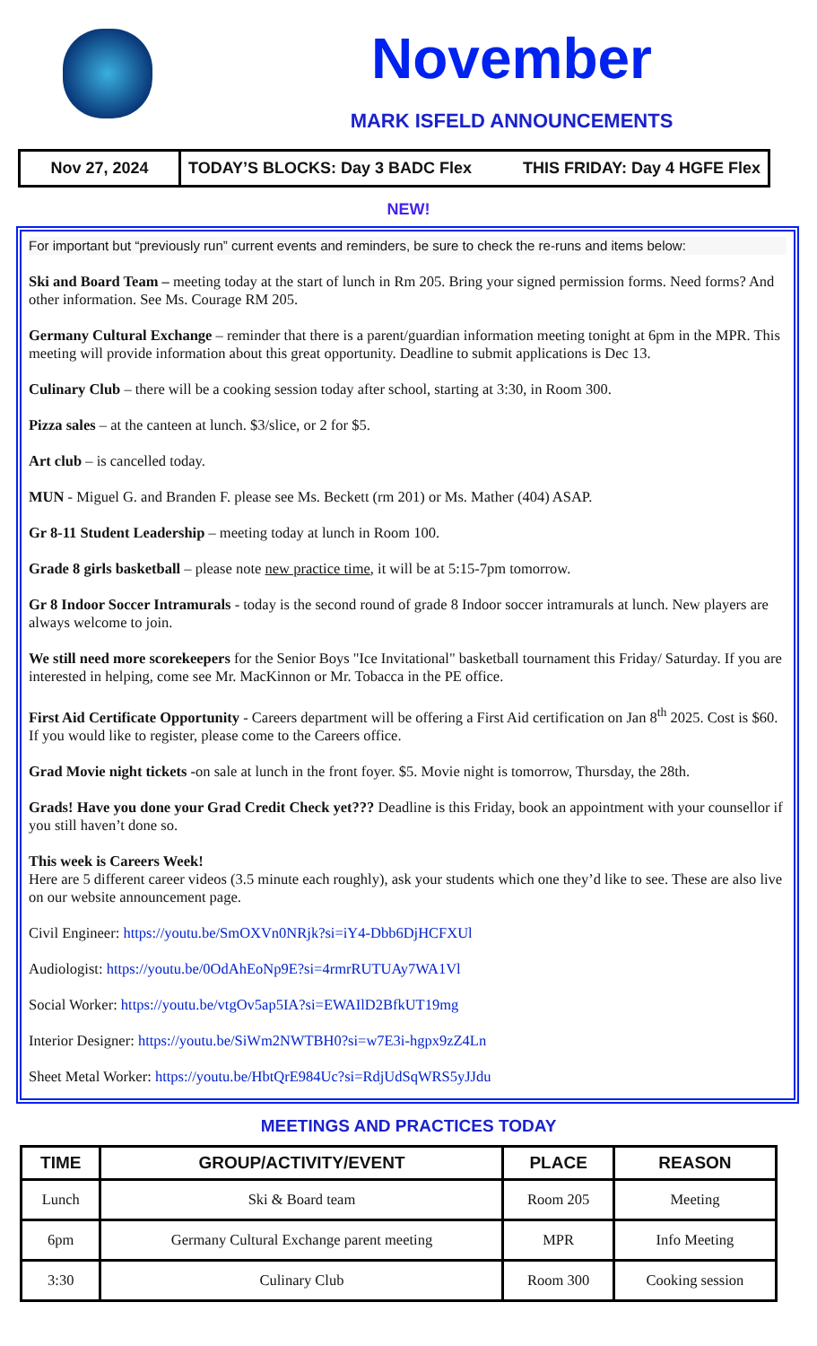November
MARK ISFELD ANNOUNCEMENTS
Nov 27, 2024 TODAY’S BLOCKS: Day 3 BADC Flex THIS FRIDAY: Day 4 HGFE Flex
NEW!
For important but “previously run” current events and reminders, be sure to check the re-runs and items below:
Ski and Board Team – meeting today at the start of lunch in Rm 205. Bring your signed permission forms. Need forms? And other information. See Ms. Courage RM 205.
Germany Cultural Exchange – reminder that there is a parent/guardian information meeting tonight at 6pm in the MPR. This meeting will provide information about this great opportunity. Deadline to submit applications is Dec 13.
Culinary Club – there will be a cooking session today after school, starting at 3:30, in Room 300.
Pizza sales – at the canteen at lunch. $3/slice, or 2 for $5.
Art club – is cancelled today.
MUN - Miguel G. and Branden F. please see Ms. Beckett (rm 201) or Ms. Mather (404) ASAP.
Gr 8-11 Student Leadership – meeting today at lunch in Room 100.
Grade 8 girls basketball – please note new practice time, it will be at 5:15-7pm tomorrow.
Gr 8 Indoor Soccer Intramurals - today is the second round of grade 8 Indoor soccer intramurals at lunch. New players are always welcome to join.
We still need more scorekeepers for the Senior Boys "Ice Invitational" basketball tournament this Friday/ Saturday. If you are interested in helping, come see Mr. MacKinnon or Mr. Tobacca in the PE office.
First Aid Certificate Opportunity - Careers department will be offering a First Aid certification on Jan 8<sup>th</sup> 2025. Cost is $60. If you would like to register, please come to the Careers office.
Grad Movie night tickets -on sale at lunch in the front foyer. $5. Movie night is tomorrow, Thursday, the 28th.
Grads! Have you done your Grad Credit Check yet??? Deadline is this Friday, book an appointment with your counsellor if you still haven’t done so.
This week is Careers Week!
Here are 5 different career videos (3.5 minute each roughly), ask your students which one they’d like to see. These are also live on our website announcement page.
Civil Engineer: https://youtu.be/SmOXVn0NRjk?si=iY4-Dbb6DjHCFXUl
Audiologist: https://youtu.be/0OdAhEoNp9E?si=4rmrRUTUAy7WA1Vl
Social Worker: https://youtu.be/vtgOv5ap5IA?si=EWAIlD2BfkUT19mg
Interior Designer: https://youtu.be/SiWm2NWTBH0?si=w7E3i-hgpx9zZ4Ln
Sheet Metal Worker: https://youtu.be/HbtQrE984Uc?si=RdjUdSqWRS5yJJdu
MEETINGS AND PRACTICES TODAY
| TIME | GROUP/ACTIVITY/EVENT | PLACE | REASON |
| --- | --- | --- | --- |
| Lunch | Ski & Board team | Room 205 | Meeting |
| 6pm | Germany Cultural Exchange parent meeting | MPR | Info Meeting |
| 3:30 | Culinary Club | Room 300 | Cooking session |